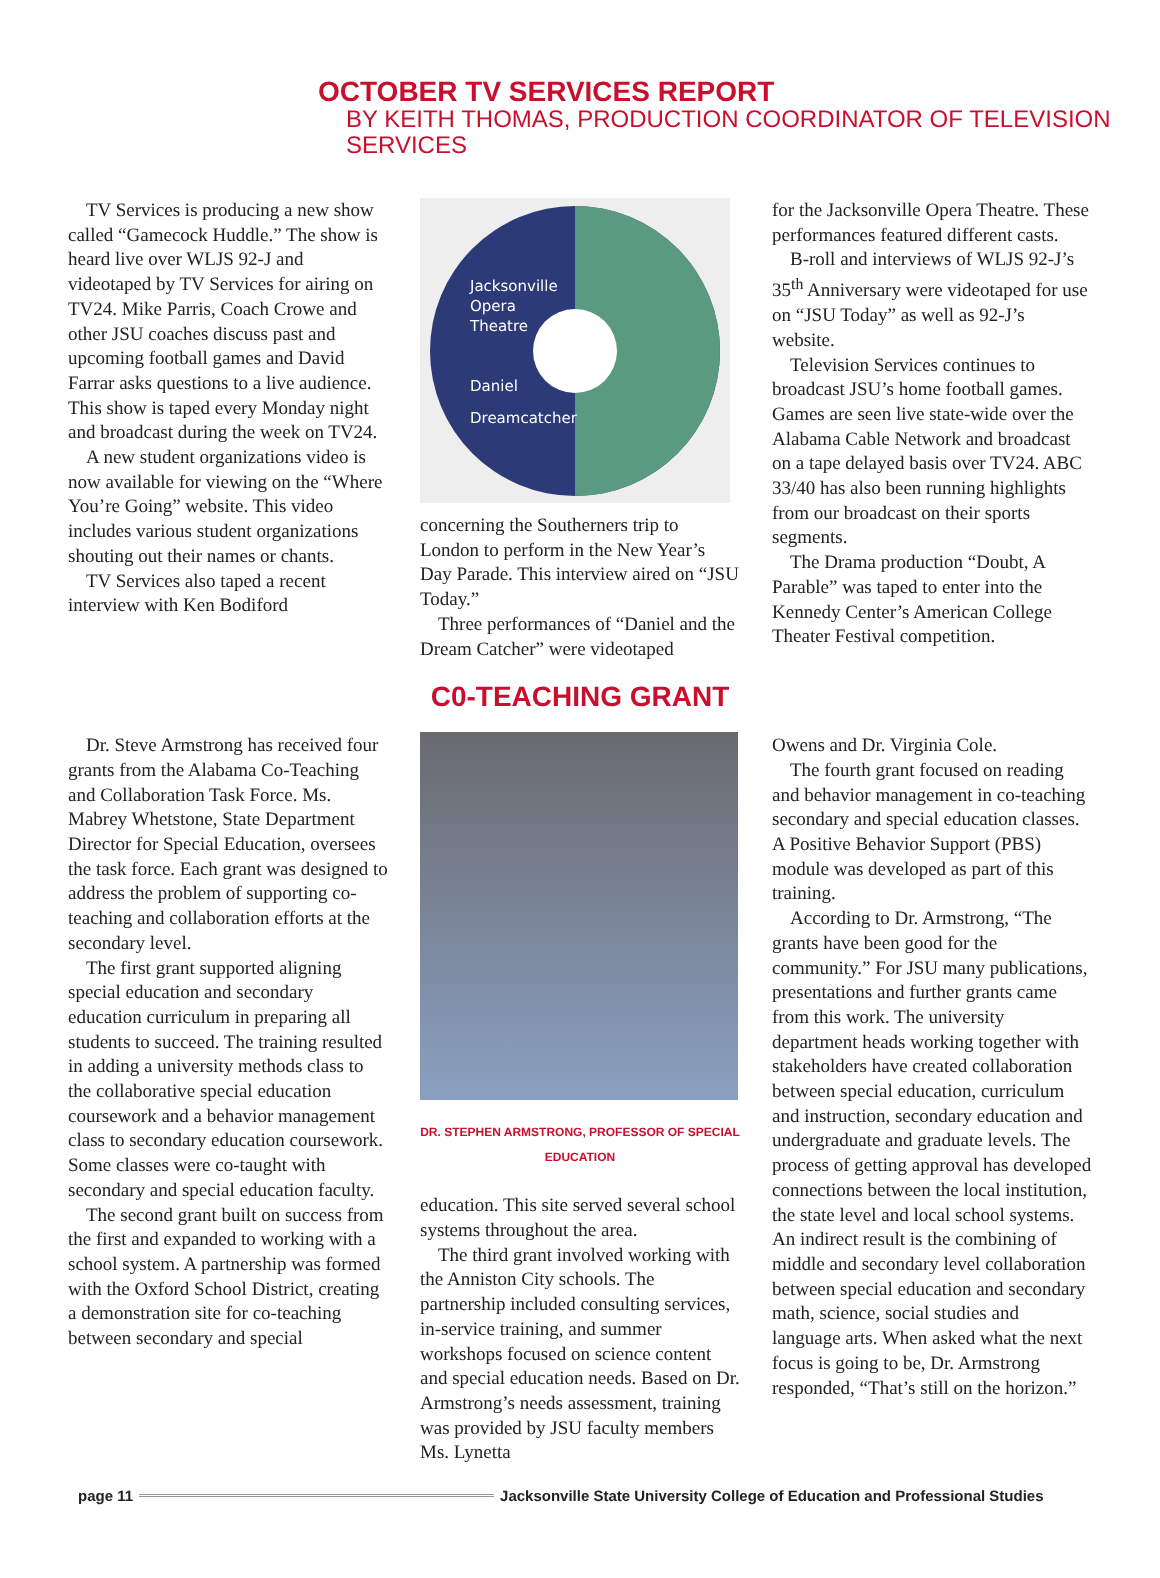OCTOBER TV SERVICES REPORT
BY KEITH THOMAS, PRODUCTION COORDINATOR OF TELEVISION SERVICES
TV Services is producing a new show called “Gamecock Huddle.” The show is heard live over WLJS 92-J and videotaped by TV Services for airing on TV24. Mike Parris, Coach Crowe and other JSU coaches discuss past and upcoming football games and David Farrar asks questions to a live audience. This show is taped every Monday night and broadcast during the week on TV24.
A new student organizations video is now available for viewing on the “Where You’re Going” website. This video includes various student organizations shouting out their names or chants.
TV Services also taped a recent interview with Ken Bodiford
Jacksonville
Opera
Theatre
Daniel
Dreamcatcher
concerning the Southerners trip to London to perform in the New Year’s Day Parade. This interview aired on “JSU Today.”
Three performances of “Daniel and the Dream Catcher” were videotaped
for the Jacksonville Opera Theatre. These performances featured different casts.
B-roll and interviews of WLJS 92-J’s 35<sup>th</sup> Anniversary were videotaped for use on “JSU Today” as well as 92-J’s website.
Television Services continues to broadcast JSU’s home football games. Games are seen live state-wide over the Alabama Cable Network and broadcast on a tape delayed basis over TV24. ABC 33/40 has also been running highlights from our broadcast on their sports segments.
The Drama production “Doubt, A Parable” was taped to enter into the Kennedy Center’s American College Theater Festival competition.
Dr. Steve Armstrong has received four grants from the Alabama Co-Teaching and Collaboration Task Force. Ms. Mabrey Whetstone, State Department Director for Special Education, oversees the task force. Each grant was designed to address the problem of supporting co-teaching and collaboration efforts at the secondary level.
The first grant supported aligning special education and secondary education curriculum in preparing all students to succeed. The training resulted in adding a university methods class to the collaborative special education coursework and a behavior management class to secondary education coursework. Some classes were co-taught with secondary and special education faculty.
The second grant built on success from the first and expanded to working with a school system. A partnership was formed with the Oxford School District, creating a demonstration site for co-teaching between secondary and special
C0-TEACHING GRANT
DR. STEPHEN ARMSTRONG, PROFESSOR OF SPECIAL EDUCATION
education. This site served several school systems throughout the area.
The third grant involved working with the Anniston City schools. The partnership included consulting services, in-service training, and summer workshops focused on science content and special education needs. Based on Dr. Armstrong’s needs assessment, training was provided by JSU faculty members Ms. Lynetta
Owens and Dr. Virginia Cole.
The fourth grant focused on reading and behavior management in co-teaching secondary and special education classes. A Positive Behavior Support (PBS) module was developed as part of this training.
According to Dr. Armstrong, “The grants have been good for the community.” For JSU many publications, presentations and further grants came from this work. The university department heads working together with stakeholders have created collaboration between special education, curriculum and instruction, secondary education and undergraduate and graduate levels. The process of getting approval has developed connections between the local institution, the state level and local school systems. An indirect result is the combining of middle and secondary level collaboration between special education and secondary math, science, social studies and language arts. When asked what the next focus is going to be, Dr. Armstrong responded, “That’s still on the horizon.”
page 11
Jacksonville State University College of Education and Professional Studies